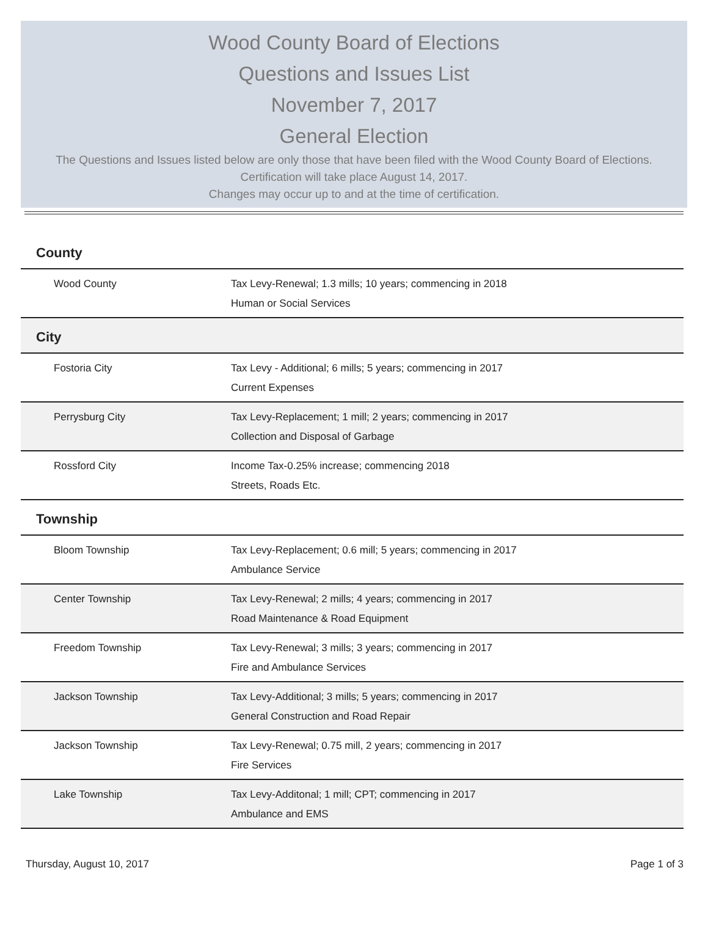Wood County Board of Elections
Questions and Issues List
November 7, 2017
General Election
The Questions and Issues listed below are only those that have been filed with the Wood County Board of Elections. Certification will take place August 14, 2017.
Changes may occur up to and at the time of certification.
| County | |
| --- | --- |
| Wood County | Tax Levy-Renewal; 1.3 mills; 10 years; commencing in 2018 |
| | Human or Social Services |
| City | |
| Fostoria City | Tax Levy - Additional; 6 mills; 5 years; commencing in 2017 |
| | Current Expenses |
| Perrysburg City | Tax Levy-Replacement; 1 mill; 2 years; commencing in 2017 |
| | Collection and Disposal of Garbage |
| Rossford City | Income Tax-0.25% increase; commencing 2018 |
| | Streets, Roads Etc. |
| Township | |
| Bloom Township | Tax Levy-Replacement; 0.6 mill; 5 years; commencing in 2017 |
| | Ambulance Service |
| Center Township | Tax Levy-Renewal; 2 mills; 4 years; commencing in 2017 |
| | Road Maintenance & Road Equipment |
| Freedom Township | Tax Levy-Renewal; 3 mills; 3 years; commencing in 2017 |
| | Fire and Ambulance Services |
| Jackson Township | Tax Levy-Additional; 3 mills; 5 years; commencing in 2017 |
| | General Construction and Road Repair |
| Jackson Township | Tax Levy-Renewal; 0.75 mill, 2 years; commencing in 2017 |
| | Fire Services |
| Lake Township | Tax Levy-Additonal; 1 mill; CPT; commencing in 2017 |
| | Ambulance and EMS |
Thursday, August 10, 2017 Page 1 of 3